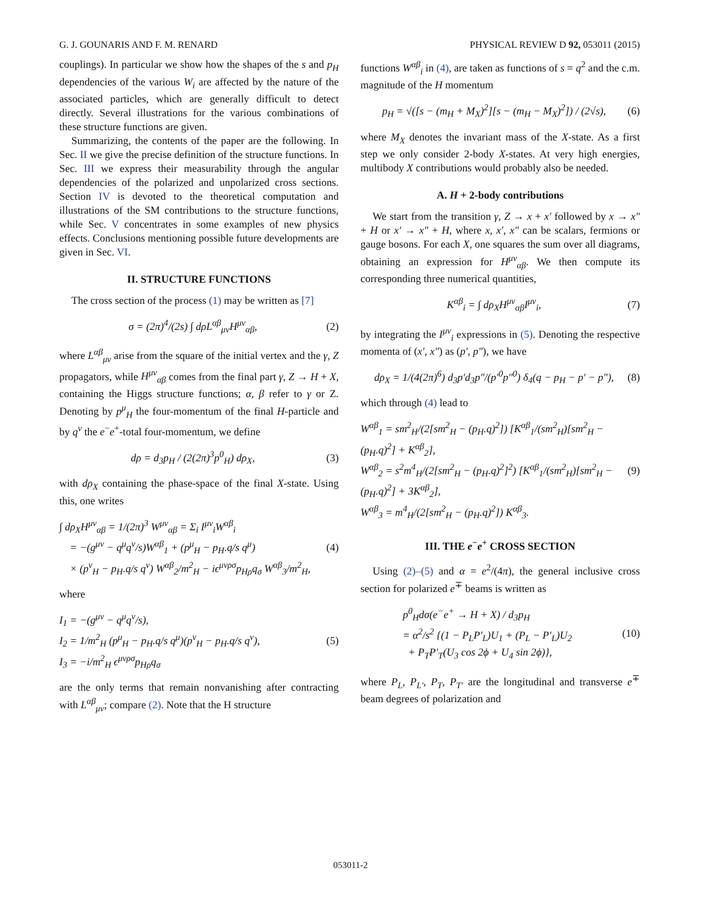G. J. GOUNARIS AND F. M. RENARD PHYSICAL REVIEW D 92, 053011 (2015)
couplings). In particular we show how the shapes of the s and p<sub>H</sub> dependencies of the various W<sub>i</sub> are affected by the nature of the associated particles, which are generally difficult to detect directly. Several illustrations for the various combinations of these structure functions are given.
Summarizing, the contents of the paper are the following. In Sec. II we give the precise definition of the structure functions. In Sec. III we express their measurability through the angular dependencies of the polarized and unpolarized cross sections. Section IV is devoted to the theoretical computation and illustrations of the SM contributions to the structure functions, while Sec. V concentrates in some examples of new physics effects. Conclusions mentioning possible future developments are given in Sec. VI.
II. STRUCTURE FUNCTIONS
The cross section of the process (1) may be written as [7]
σ = (2π)<sup>4</sup>/(2s) ∫ dρL<sup>αβ</sup><sub>μν</sub>H<sup>μν</sup><sub>αβ</sub>, (2)
where L<sup>αβ</sup><sub>μν</sub> arise from the square of the initial vertex and the γ, Z propagators, while H<sup>μν</sup><sub>αβ</sub> comes from the final part γ, Z → H + X, containing the Higgs structure functions; α, β refer to γ or Z. Denoting by p<sup>μ</sup><sub>H</sub> the four-momentum of the final H-particle and by q<sup>ν</sup> the e<sup>−</sup>e<sup>+</sup>-total four-momentum, we define
dρ = d<sub>3</sub>p<sub>H</sub> / (2(2π)<sup>3</sup>p<sup>0</sup><sub>H</sub>) dρ<sub>X</sub>, (3)
with dρ<sub>X</sub> containing the phase-space of the final X-state. Using this, one writes
∫ dρ<sub>X</sub>H<sup>μν</sup><sub>αβ</sub> = 1/(2π)<sup>3</sup> W<sup>μν</sup><sub>αβ</sub> = Σ<sub>i</sub> I<sup>μν</sup><sub>i</sub>W<sup>αβ</sup><sub>i</sub>
= −(g<sup>μν</sup> − q<sup>μ</sup>q<sup>ν</sup>/s)W<sup>αβ</sup><sub>1</sub> + (p<sup>μ</sup><sub>H</sub> − p<sub>H</sub>.q/s q<sup>μ</sup>)
× (p<sup>ν</sup><sub>H</sub> − p<sub>H</sub>.q/s q<sup>ν</sup>) W<sup>αβ</sup><sub>2</sub>/m<sup>2</sup><sub>H</sub> − iϵ<sup>μνρσ</sup>p<sub>Hρ</sub>q<sub>σ</sub> W<sup>αβ</sup><sub>3</sub>/m<sup>2</sup><sub>H</sub>, (4)
where
I<sub>1</sub> = −(g<sup>μν</sup> − q<sup>μ</sup>q<sup>ν</sup>/s),
I<sub>2</sub> = 1/m<sup>2</sup><sub>H</sub> (p<sup>μ</sup><sub>H</sub> − p<sub>H</sub>.q/s q<sup>μ</sup>)(p<sup>ν</sup><sub>H</sub> − p<sub>H</sub>.q/s q<sup>ν</sup>),
I<sub>3</sub> = −i/m<sup>2</sup><sub>H</sub> ϵ<sup>μνρσ</sup>p<sub>Hρ</sub>q<sub>σ</sub> (5)
are the only terms that remain nonvanishing after contracting with L<sup>αβ</sup><sub>μν</sub>; compare (2). Note that the H structure
functions W<sup>αβ</sup><sub>i</sub> in (4), are taken as functions of s = q<sup>2</sup> and the c.m. magnitude of the H momentum
p<sub>H</sub> = √([s − (m<sub>H</sub> + M<sub>X</sub>)<sup>2</sup>][s − (m<sub>H</sub> − M<sub>X</sub>)<sup>2</sup>]) / (2√s), (6)
where M<sub>X</sub> denotes the invariant mass of the X-state. As a first step we only consider 2-body X-states. At very high energies, multibody X contributions would probably also be needed.
A. H + 2-body contributions
We start from the transition γ, Z → x + x′ followed by x → x″ + H or x′ → x″ + H, where x, x′, x″ can be scalars, fermions or gauge bosons. For each X, one squares the sum over all diagrams, obtaining an expression for H<sup>μν</sup><sub>αβ</sub>. We then compute its corresponding three numerical quantities,
K<sup>αβ</sup><sub>i</sub> = ∫ dρ<sub>X</sub>H<sup>μν</sup><sub>αβ</sub>I<sup>μν</sup><sub>i</sub>, (7)
by integrating the I<sup>μν</sup><sub>i</sub> expressions in (5). Denoting the respective momenta of (x′, x″) as (p′, p″), we have
dρ<sub>X</sub> = 1/(4(2π)<sup>6</sup>) d<sub>3</sub>p′d<sub>3</sub>p″/(p′<sup>0</sup>p″<sup>0</sup>) δ<sub>4</sub>(q − p<sub>H</sub> − p′ − p″), (8)
which through (4) lead to
W<sup>αβ</sup><sub>1</sub> = sm<sup>2</sup><sub>H</sub>/(2[sm<sup>2</sup><sub>H</sub> − (p<sub>H</sub>.q)<sup>2</sup>]) [K<sup>αβ</sup><sub>1</sub>/(sm<sup>2</sup><sub>H</sub>)[sm<sup>2</sup><sub>H</sub> − (p<sub>H</sub>.q)<sup>2</sup>] + K<sup>αβ</sup><sub>2</sub>],
W<sup>αβ</sup><sub>2</sub> = s<sup>2</sup>m<sup>4</sup><sub>H</sub>/(2[sm<sup>2</sup><sub>H</sub> − (p<sub>H</sub>.q)<sup>2</sup>]<sup>2</sup>) [K<sup>αβ</sup><sub>1</sub>/(sm<sup>2</sup><sub>H</sub>)[sm<sup>2</sup><sub>H</sub> − (p<sub>H</sub>.q)<sup>2</sup>] + 3K<sup>αβ</sup><sub>2</sub>],
W<sup>αβ</sup><sub>3</sub> = m<sup>4</sup><sub>H</sub>/(2[sm<sup>2</sup><sub>H</sub> − (p<sub>H</sub>.q)<sup>2</sup>]) K<sup>αβ</sup><sub>3</sub>. (9)
III. THE e<sup>−</sup>e<sup>+</sup> CROSS SECTION
Using (2)–(5) and α = e<sup>2</sup>/(4π), the general inclusive cross section for polarized e<sup>∓</sup> beams is written as
p<sup>0</sup><sub>H</sub>dσ(e<sup>−</sup>e<sup>+</sup> → H + X) / d<sub>3</sub>p<sub>H</sub>
= α<sup>2</sup>/s<sup>2</sup> {(1 − P<sub>L</sub>P′<sub>L</sub>)U<sub>1</sub> + (P<sub>L</sub> − P′<sub>L</sub>)U<sub>2</sub>
+ P<sub>T</sub>P′<sub>T</sub>(U<sub>3</sub> cos 2ϕ + U<sub>4</sub> sin 2ϕ)}, (10)
where P<sub>L</sub>, P<sub>L′</sub>, P<sub>T</sub>, P<sub>T′</sub> are the longitudinal and transverse e<sup>∓</sup> beam degrees of polarization and
053011-2